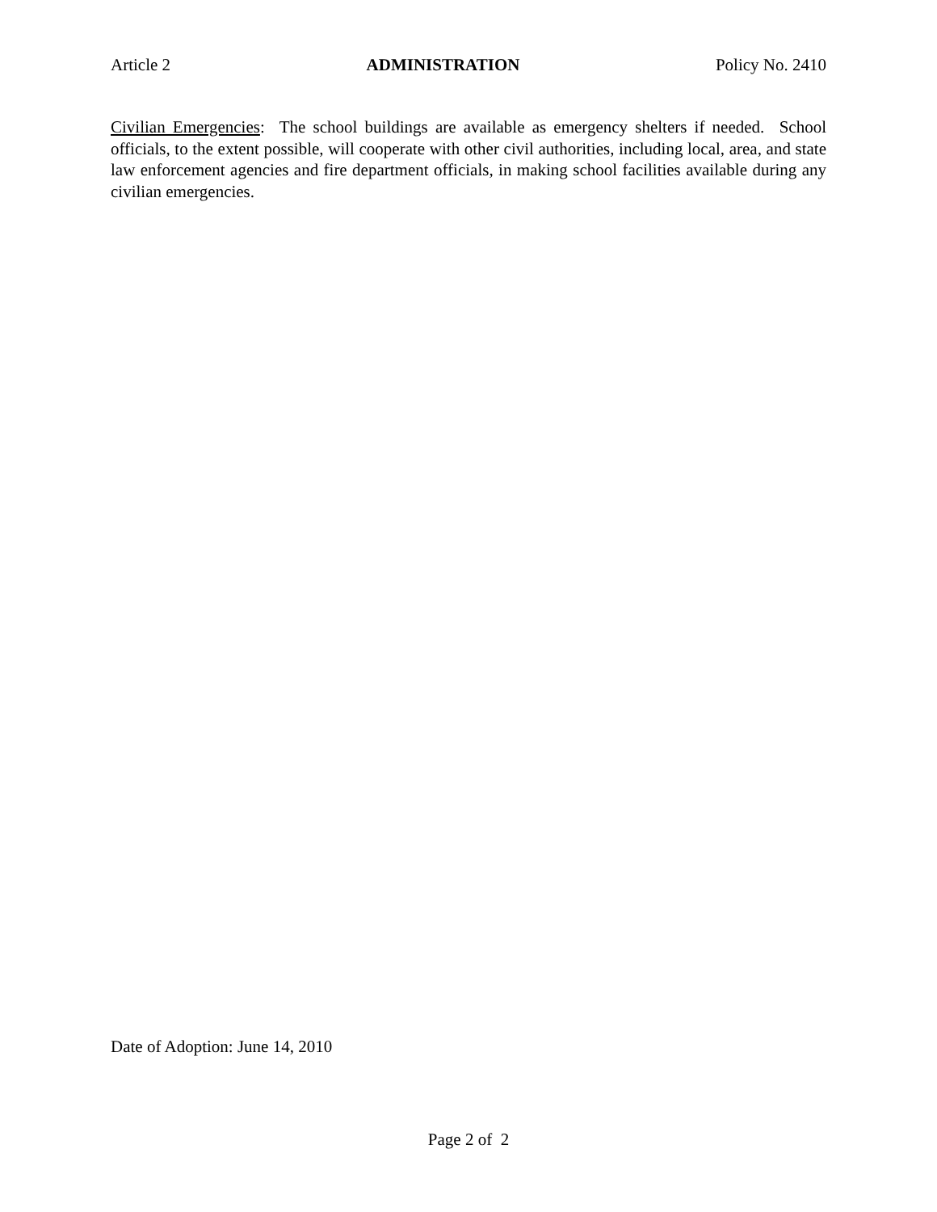Article 2 ADMINISTRATION Policy No. 2410
Civilian Emergencies: The school buildings are available as emergency shelters if needed. School officials, to the extent possible, will cooperate with other civil authorities, including local, area, and state law enforcement agencies and fire department officials, in making school facilities available during any civilian emergencies.
Date of Adoption: June 14, 2010
Page 2 of 2